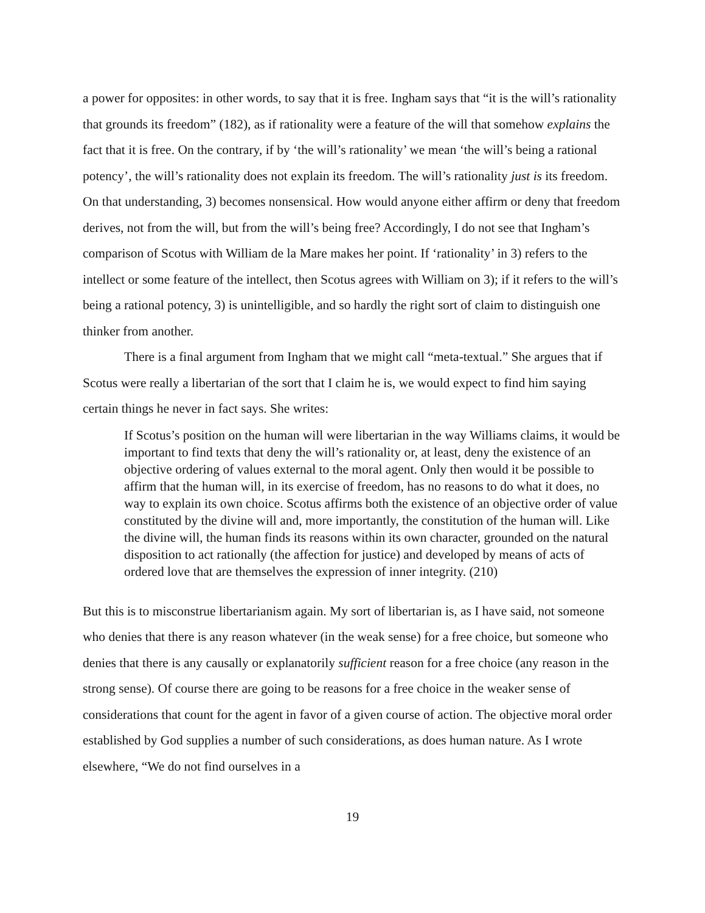a power for opposites: in other words, to say that it is free. Ingham says that “it is the will’s rationality that grounds its freedom” (182), as if rationality were a feature of the will that somehow explains the fact that it is free. On the contrary, if by ‘the will’s rationality’ we mean ‘the will’s being a rational potency’, the will’s rationality does not explain its freedom. The will’s rationality just is its freedom. On that understanding, 3) becomes nonsensical. How would anyone either affirm or deny that freedom derives, not from the will, but from the will’s being free? Accordingly, I do not see that Ingham’s comparison of Scotus with William de la Mare makes her point. If ‘rationality’ in 3) refers to the intellect or some feature of the intellect, then Scotus agrees with William on 3); if it refers to the will’s being a rational potency, 3) is unintelligible, and so hardly the right sort of claim to distinguish one thinker from another.
There is a final argument from Ingham that we might call “meta-textual.” She argues that if Scotus were really a libertarian of the sort that I claim he is, we would expect to find him saying certain things he never in fact says. She writes:
If Scotus’s position on the human will were libertarian in the way Williams claims, it would be important to find texts that deny the will’s rationality or, at least, deny the existence of an objective ordering of values external to the moral agent. Only then would it be possible to affirm that the human will, in its exercise of freedom, has no reasons to do what it does, no way to explain its own choice. Scotus affirms both the existence of an objective order of value constituted by the divine will and, more importantly, the constitution of the human will. Like the divine will, the human finds its reasons within its own character, grounded on the natural disposition to act rationally (the affection for justice) and developed by means of acts of ordered love that are themselves the expression of inner integrity. (210)
But this is to misconstrue libertarianism again. My sort of libertarian is, as I have said, not someone who denies that there is any reason whatever (in the weak sense) for a free choice, but someone who denies that there is any causally or explanatorily sufficient reason for a free choice (any reason in the strong sense). Of course there are going to be reasons for a free choice in the weaker sense of considerations that count for the agent in favor of a given course of action. The objective moral order established by God supplies a number of such considerations, as does human nature. As I wrote elsewhere, “We do not find ourselves in a
19